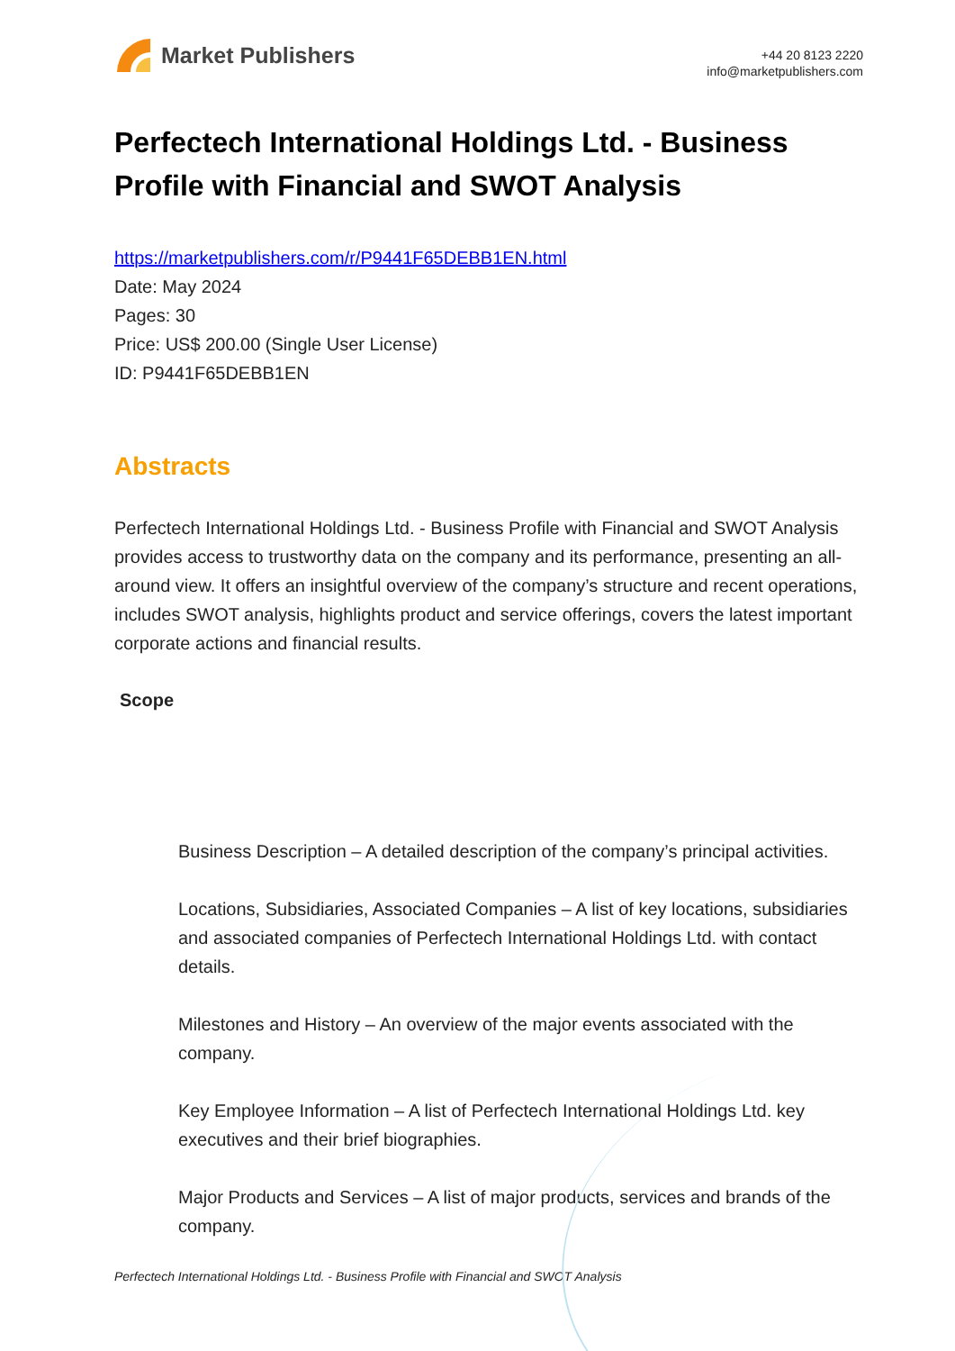Market Publishers
+44 20 8123 2220
info@marketpublishers.com
Perfectech International Holdings Ltd. - Business Profile with Financial and SWOT Analysis
https://marketpublishers.com/r/P9441F65DEBB1EN.html
Date: May 2024
Pages: 30
Price: US$ 200.00 (Single User License)
ID: P9441F65DEBB1EN
Abstracts
Perfectech International Holdings Ltd. - Business Profile with Financial and SWOT Analysis provides access to trustworthy data on the company and its performance, presenting an all-around view. It offers an insightful overview of the company’s structure and recent operations, includes SWOT analysis, highlights product and service offerings, covers the latest important corporate actions and financial results.
Scope
Business Description – A detailed description of the company’s principal activities.
Locations, Subsidiaries, Associated Companies – A list of key locations, subsidiaries and associated companies of Perfectech International Holdings Ltd. with contact details.
Milestones and History – An overview of the major events associated with the company.
Key Employee Information – A list of Perfectech International Holdings Ltd. key executives and their brief biographies.
Major Products and Services – A list of major products, services and brands of the company.
Perfectech International Holdings Ltd. - Business Profile with Financial and SWOT Analysis